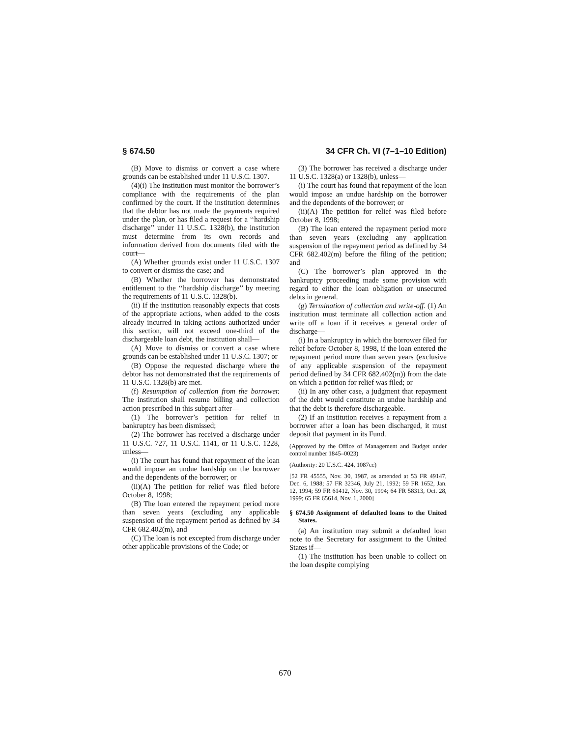§ 674.50 34 CFR Ch. VI (7–1–10 Edition)
(B) Move to dismiss or convert a case where grounds can be established under 11 U.S.C. 1307.
(4)(i) The institution must monitor the borrower’s compliance with the requirements of the plan confirmed by the court. If the institution determines that the debtor has not made the payments required under the plan, or has filed a request for a ‘‘hardship discharge’’ under 11 U.S.C. 1328(b), the institution must determine from its own records and information derived from documents filed with the court—
(A) Whether grounds exist under 11 U.S.C. 1307 to convert or dismiss the case; and
(B) Whether the borrower has demonstrated entitlement to the ‘‘hardship discharge’’ by meeting the requirements of 11 U.S.C. 1328(b).
(ii) If the institution reasonably expects that costs of the appropriate actions, when added to the costs already incurred in taking actions authorized under this section, will not exceed one-third of the dischargeable loan debt, the institution shall—
(A) Move to dismiss or convert a case where grounds can be established under 11 U.S.C. 1307; or
(B) Oppose the requested discharge where the debtor has not demonstrated that the requirements of 11 U.S.C. 1328(b) are met.
(f) Resumption of collection from the borrower. The institution shall resume billing and collection action prescribed in this subpart after—
(1) The borrower’s petition for relief in bankruptcy has been dismissed;
(2) The borrower has received a discharge under 11 U.S.C. 727, 11 U.S.C. 1141, or 11 U.S.C. 1228, unless—
(i) The court has found that repayment of the loan would impose an undue hardship on the borrower and the dependents of the borrower; or
(ii)(A) The petition for relief was filed before October 8, 1998;
(B) The loan entered the repayment period more than seven years (excluding any applicable suspension of the repayment period as defined by 34 CFR 682.402(m), and
(C) The loan is not excepted from discharge under other applicable provisions of the Code; or
(3) The borrower has received a discharge under 11 U.S.C. 1328(a) or 1328(b), unless—
(i) The court has found that repayment of the loan would impose an undue hardship on the borrower and the dependents of the borrower; or
(ii)(A) The petition for relief was filed before October 8, 1998;
(B) The loan entered the repayment period more than seven years (excluding any application suspension of the repayment period as defined by 34 CFR 682.402(m) before the filing of the petition; and
(C) The borrower’s plan approved in the bankruptcy proceeding made some provision with regard to either the loan obligation or unsecured debts in general.
(g) Termination of collection and write-off. (1) An institution must terminate all collection action and write off a loan if it receives a general order of discharge—
(i) In a bankruptcy in which the borrower filed for relief before October 8, 1998, if the loan entered the repayment period more than seven years (exclusive of any applicable suspension of the repayment period defined by 34 CFR 682.402(m)) from the date on which a petition for relief was filed; or
(ii) In any other case, a judgment that repayment of the debt would constitute an undue hardship and that the debt is therefore dischargeable.
(2) If an institution receives a repayment from a borrower after a loan has been discharged, it must deposit that payment in its Fund.
(Approved by the Office of Management and Budget under control number 1845–0023)
(Authority: 20 U.S.C. 424, 1087cc)
[52 FR 45555, Nov. 30, 1987, as amended at 53 FR 49147, Dec. 6, 1988; 57 FR 32346, July 21, 1992; 59 FR 1652, Jan. 12, 1994; 59 FR 61412, Nov. 30, 1994; 64 FR 58313, Oct. 28, 1999; 65 FR 65614, Nov. 1, 2000]
§ 674.50 Assignment of defaulted loans to the United States.
(a) An institution may submit a defaulted loan note to the Secretary for assignment to the United States if—
(1) The institution has been unable to collect on the loan despite complying
670